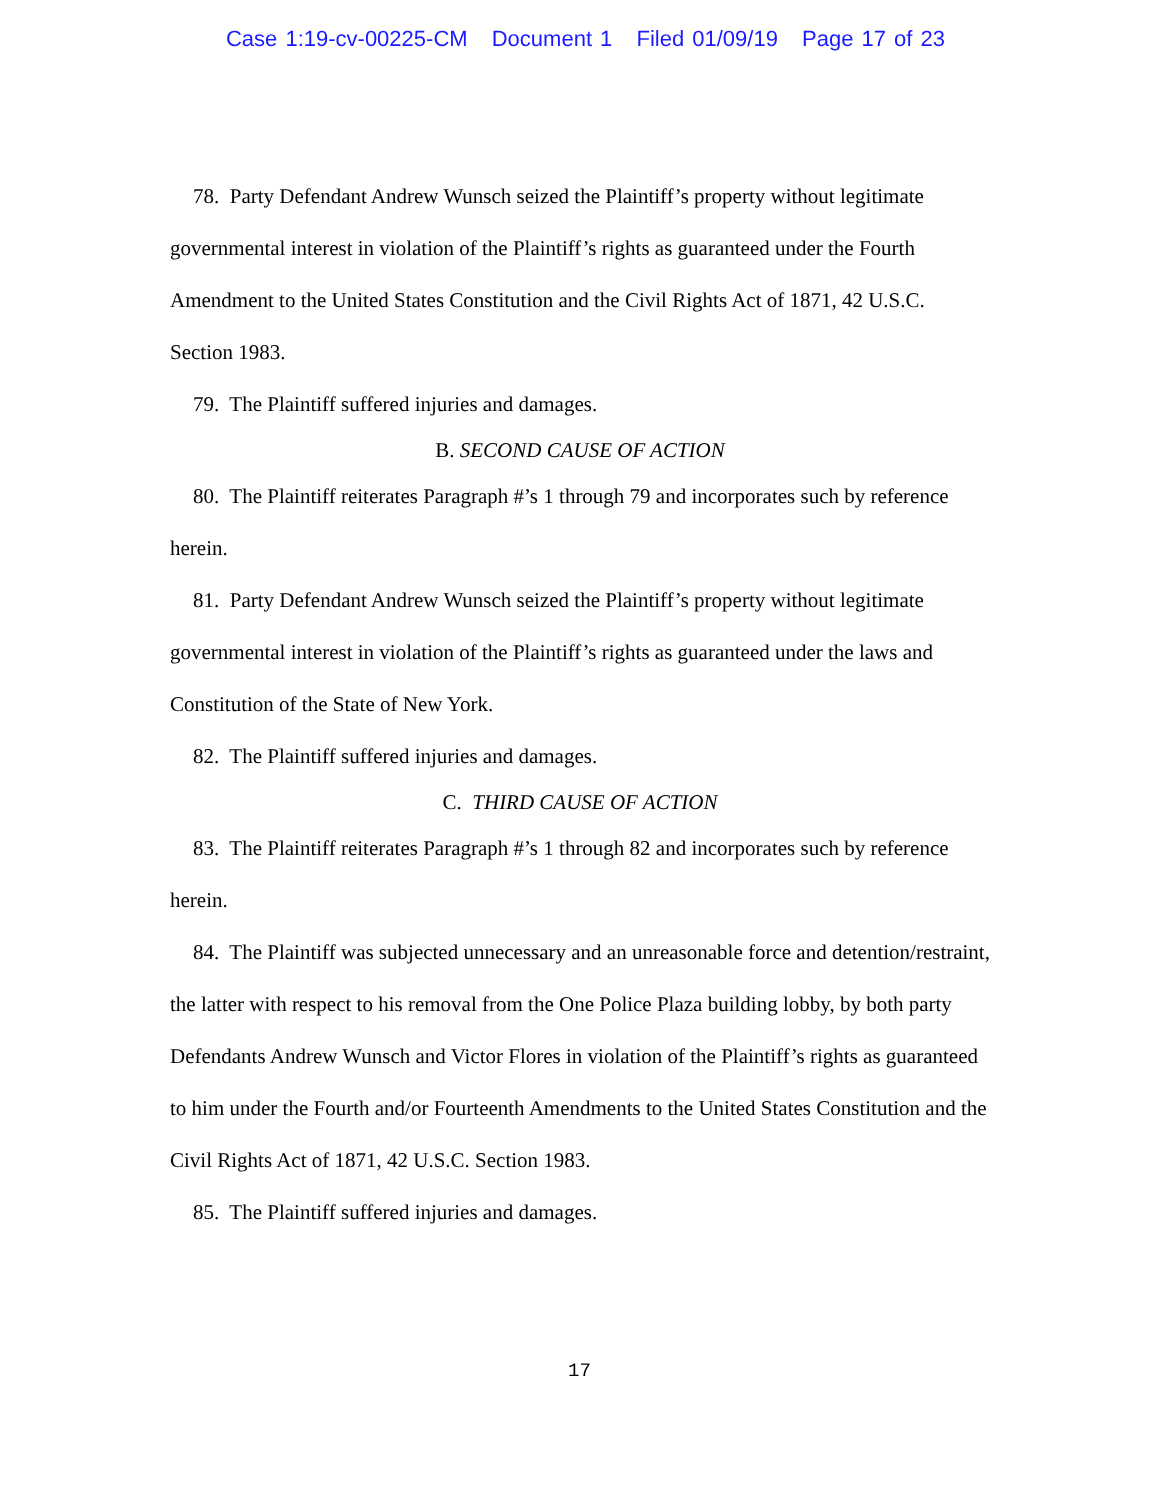Case 1:19-cv-00225-CM Document 1 Filed 01/09/19 Page 17 of 23
78. Party Defendant Andrew Wunsch seized the Plaintiff’s property without legitimate governmental interest in violation of the Plaintiff’s rights as guaranteed under the Fourth Amendment to the United States Constitution and the Civil Rights Act of 1871, 42 U.S.C. Section 1983.
79. The Plaintiff suffered injuries and damages.
B. SECOND CAUSE OF ACTION
80. The Plaintiff reiterates Paragraph #’s 1 through 79 and incorporates such by reference herein.
81. Party Defendant Andrew Wunsch seized the Plaintiff’s property without legitimate governmental interest in violation of the Plaintiff’s rights as guaranteed under the laws and Constitution of the State of New York.
82. The Plaintiff suffered injuries and damages.
C. THIRD CAUSE OF ACTION
83. The Plaintiff reiterates Paragraph #’s 1 through 82 and incorporates such by reference herein.
84. The Plaintiff was subjected unnecessary and an unreasonable force and detention/restraint, the latter with respect to his removal from the One Police Plaza building lobby, by both party Defendants Andrew Wunsch and Victor Flores in violation of the Plaintiff’s rights as guaranteed to him under the Fourth and/or Fourteenth Amendments to the United States Constitution and the Civil Rights Act of 1871, 42 U.S.C. Section 1983.
85. The Plaintiff suffered injuries and damages.
17